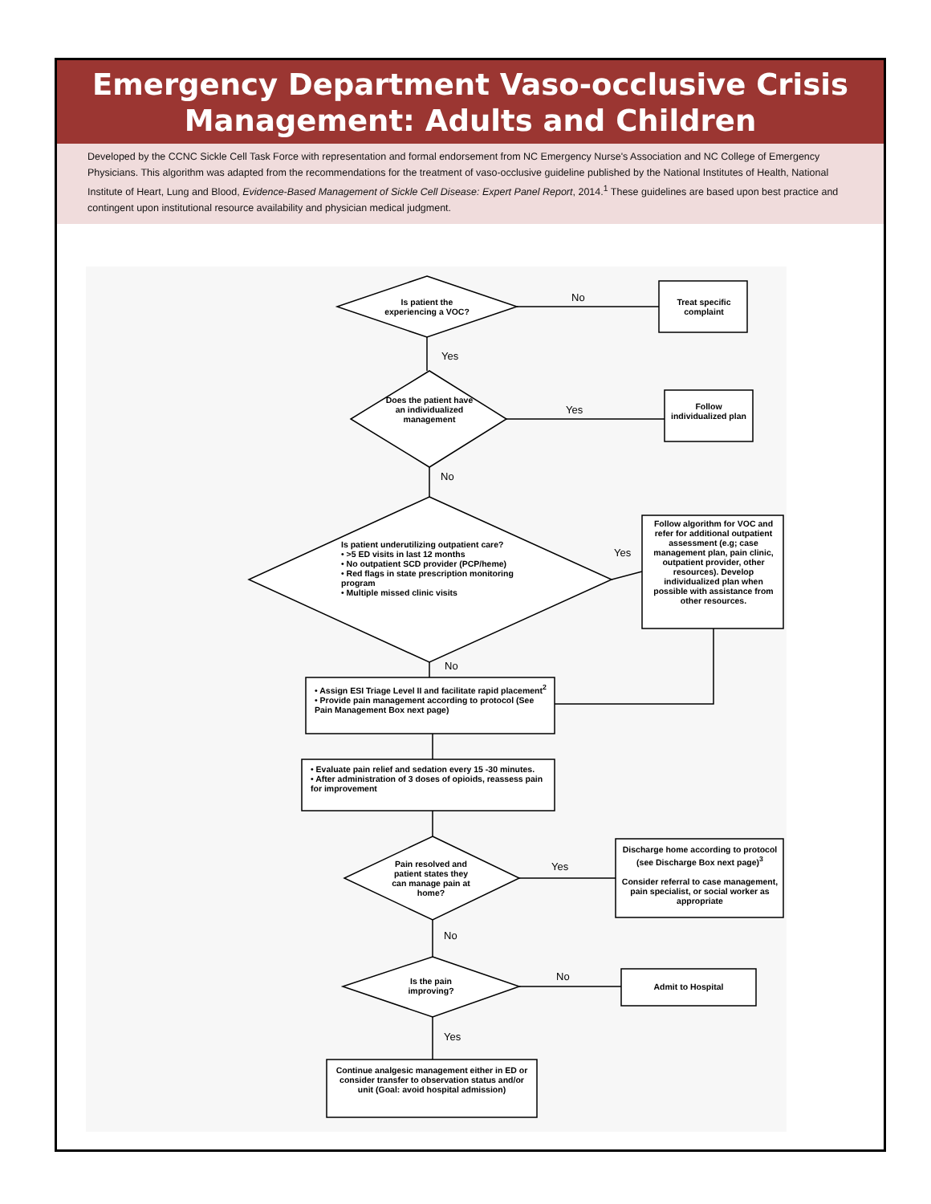Emergency Department Vaso-occlusive Crisis
Management: Adults and Children
Developed by the CCNC Sickle Cell Task Force with representation and formal endorsement from NC Emergency Nurse's Association and NC College of Emergency Physicians. This algorithm was adapted from the recommendations for the treatment of vaso-occlusive guideline published by the National Institutes of Health, National Institute of Heart, Lung and Blood, Evidence-Based Management of Sickle Cell Disease: Expert Panel Report, 2014.<sup>1</sup> These guidelines are based upon best practice and contingent upon institutional resource availability and physician medical judgment.
Is patient the experiencing a VOC?
No
Treat specific complaint
Yes
Does the patient have an individualized management
Yes
Follow individualized plan
No
Is patient underutilizing outpatient care?
• >5 ED visits in last 12 months
• No outpatient SCD provider (PCP/heme)
• Red flags in state prescription monitoring program
• Multiple missed clinic visits
Yes
Follow algorithm for VOC and refer for additional outpatient assessment (e.g; case management plan, pain clinic, outpatient provider, other resources). Develop individualized plan when possible with assistance from other resources.
No
• Assign ESI Triage Level II and facilitate rapid placement<sup>2</sup>
• Provide pain management according to protocol (See Pain Management Box next page)
• Evaluate pain relief and sedation every 15 -30 minutes.
• After administration of 3 doses of opioids, reassess pain for improvement
Pain resolved and patient states they can manage pain at home?
Yes
Discharge home according to protocol
(see Discharge Box next page)<sup>3</sup>
Consider referral to case management, pain specialist, or social worker as appropriate
No
Is the pain improving?
No
Admit to Hospital
Yes
Continue analgesic management either in ED or consider transfer to observation status and/or unit (Goal: avoid hospital admission)